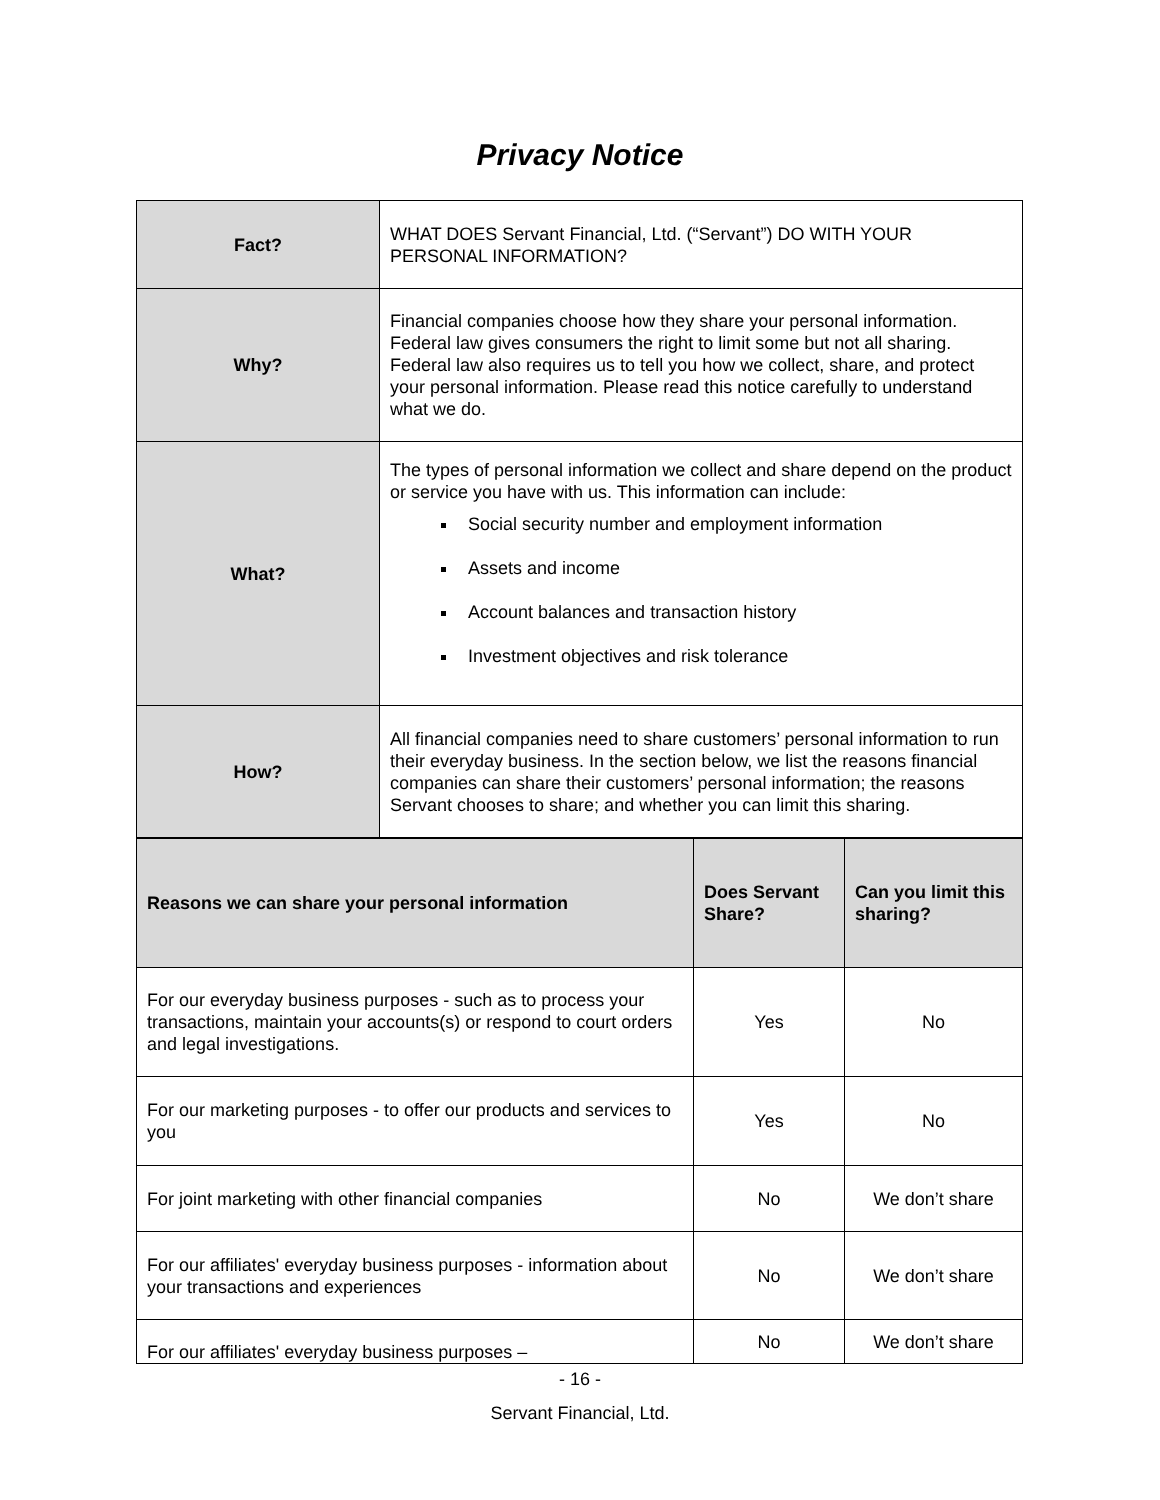Privacy Notice
| Fact? | WHAT DOES Servant Financial, Ltd. (“Servant”) DO WITH YOUR PERSONAL INFORMATION? |
| Why? | Financial companies choose how they share your personal information. Federal law gives consumers the right to limit some but not all sharing. Federal law also requires us to tell you how we collect, share, and protect your personal information. Please read this notice carefully to understand what we do. |
| What? | The types of personal information we collect and share depend on the product or service you have with us. This information can include: Social security number and employment information Assets and income Account balances and transaction history Investment objectives and risk tolerance |
| How? | All financial companies need to share customers’ personal information to run their everyday business. In the section below, we list the reasons financial companies can share their customers’ personal information; the reasons Servant chooses to share; and whether you can limit this sharing. |
| Reasons we can share your personal information | Does Servant Share? | Can you limit this sharing? |
| --- | --- | --- |
| For our everyday business purposes - such as to process your transactions, maintain your accounts(s) or respond to court orders and legal investigations. | Yes | No |
| For our marketing purposes - to offer our products and services to you | Yes | No |
| For joint marketing with other financial companies | No | We don’t share |
| For our affiliates' everyday business purposes - information about your transactions and experiences | No | We don’t share |
| For our affiliates' everyday business purposes – | No | We don’t share |
- 16 -
Servant Financial, Ltd.